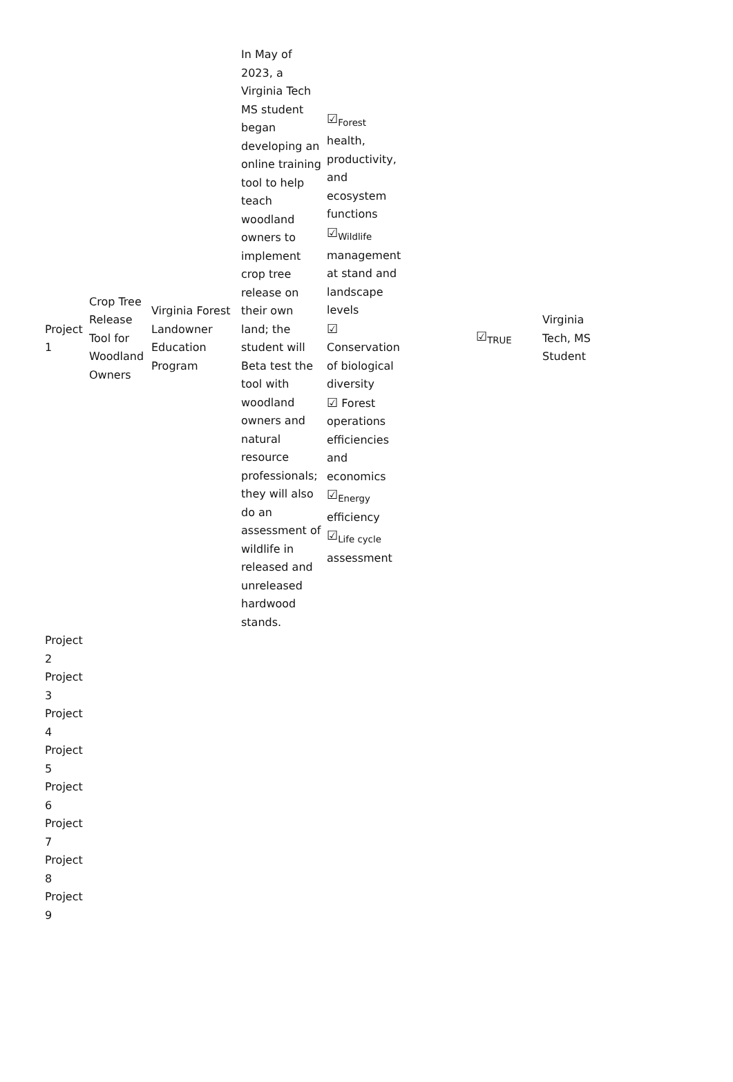| Project 1 | Crop Tree Release Tool for Woodland Owners | Virginia Forest Landowner Education Program | In May of 2023, a Virginia Tech MS student began developing an online training tool to help teach woodland owners to implement crop tree release on their own land; the student will Beta test the tool with woodland owners and natural resource professionals; they will also do an assessment of wildlife in released and unreleased hardwood stands. | ☑<sub>Forest</sub> health, productivity, and ecosystem functions ☑<sub>Wildlife</sub> management at stand and landscape levels ☑ Conservation of biological diversity ☑ Forest operations efficiencies and economics ☑<sub>Energy</sub> efficiency ☑<sub>Life cycle</sub> assessment | | ☑<sub>TRUE</sub> | Virginia Tech, MS Student |
| Project 2 | | | | | | | |
| Project 3 | | | | | | | |
| Project 4 | | | | | | | |
| Project 5 | | | | | | | |
| Project 6 | | | | | | | |
| Project 7 | | | | | | | |
| Project 8 | | | | | | | |
| Project 9 | | | | | | | |